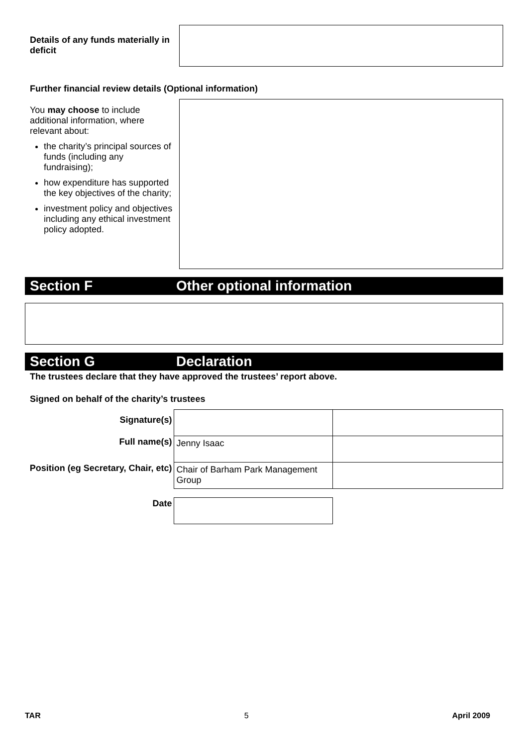Details of any funds materially in deficit
Further financial review details (Optional information)
You may choose to include additional information, where relevant about:
the charity’s principal sources of funds (including any fundraising);
how expenditure has supported the key objectives of the charity;
investment policy and objectives including any ethical investment policy adopted.
Section F Other optional information
Section G Declaration
The trustees declare that they have approved the trustees’ report above.
Signed on behalf of the charity’s trustees
| Signature(s) | | |
| Full name(s) | Jenny Isaac | |
| Position (eg Secretary, Chair, etc) | Chair of Barham Park Management Group | |
| Date | | |
TAR 5 April 2009